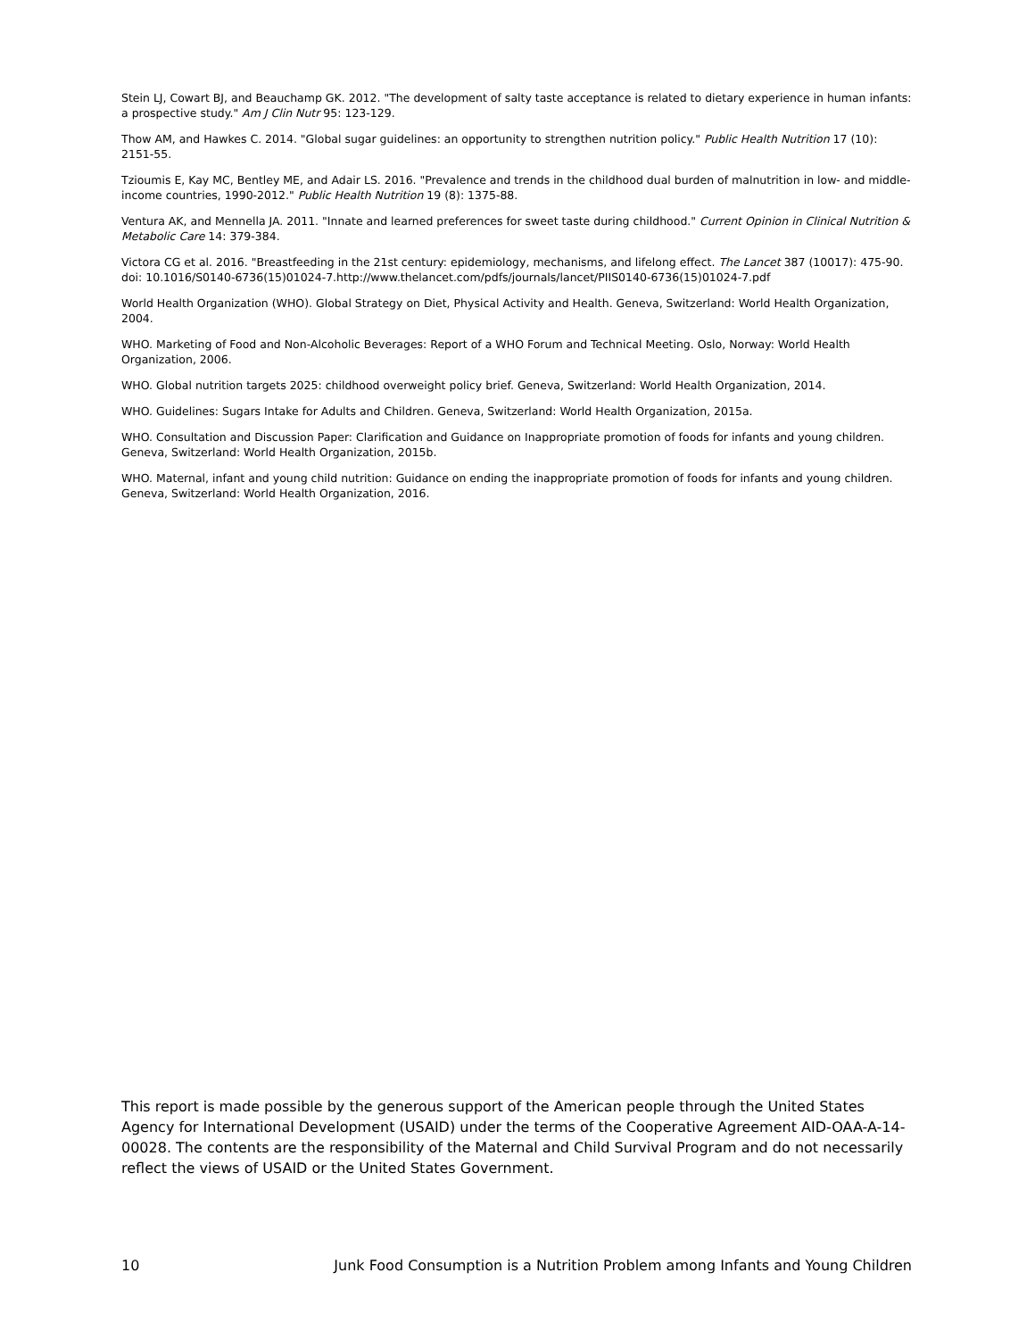Stein LJ, Cowart BJ, and Beauchamp GK. 2012. "The development of salty taste acceptance is related to dietary experience in human infants: a prospective study." Am J Clin Nutr 95: 123-129.
Thow AM, and Hawkes C. 2014. "Global sugar guidelines: an opportunity to strengthen nutrition policy." Public Health Nutrition 17 (10): 2151-55.
Tzioumis E, Kay MC, Bentley ME, and Adair LS. 2016. "Prevalence and trends in the childhood dual burden of malnutrition in low- and middle-income countries, 1990-2012." Public Health Nutrition 19 (8): 1375-88.
Ventura AK, and Mennella JA. 2011. "Innate and learned preferences for sweet taste during childhood." Current Opinion in Clinical Nutrition & Metabolic Care 14: 379-384.
Victora CG et al. 2016. "Breastfeeding in the 21st century: epidemiology, mechanisms, and lifelong effect. The Lancet 387 (10017): 475-90. doi: 10.1016/S0140-6736(15)01024-7.http://www.thelancet.com/pdfs/journals/lancet/PIIS0140-6736(15)01024-7.pdf
World Health Organization (WHO). Global Strategy on Diet, Physical Activity and Health. Geneva, Switzerland: World Health Organization, 2004.
WHO. Marketing of Food and Non-Alcoholic Beverages: Report of a WHO Forum and Technical Meeting. Oslo, Norway: World Health Organization, 2006.
WHO. Global nutrition targets 2025: childhood overweight policy brief. Geneva, Switzerland: World Health Organization, 2014.
WHO. Guidelines: Sugars Intake for Adults and Children. Geneva, Switzerland: World Health Organization, 2015a.
WHO. Consultation and Discussion Paper: Clarification and Guidance on Inappropriate promotion of foods for infants and young children. Geneva, Switzerland: World Health Organization, 2015b.
WHO. Maternal, infant and young child nutrition: Guidance on ending the inappropriate promotion of foods for infants and young children. Geneva, Switzerland: World Health Organization, 2016.
This report is made possible by the generous support of the American people through the United States Agency for International Development (USAID) under the terms of the Cooperative Agreement AID-OAA-A-14-00028. The contents are the responsibility of the Maternal and Child Survival Program and do not necessarily reflect the views of USAID or the United States Government.
10 Junk Food Consumption is a Nutrition Problem among Infants and Young Children